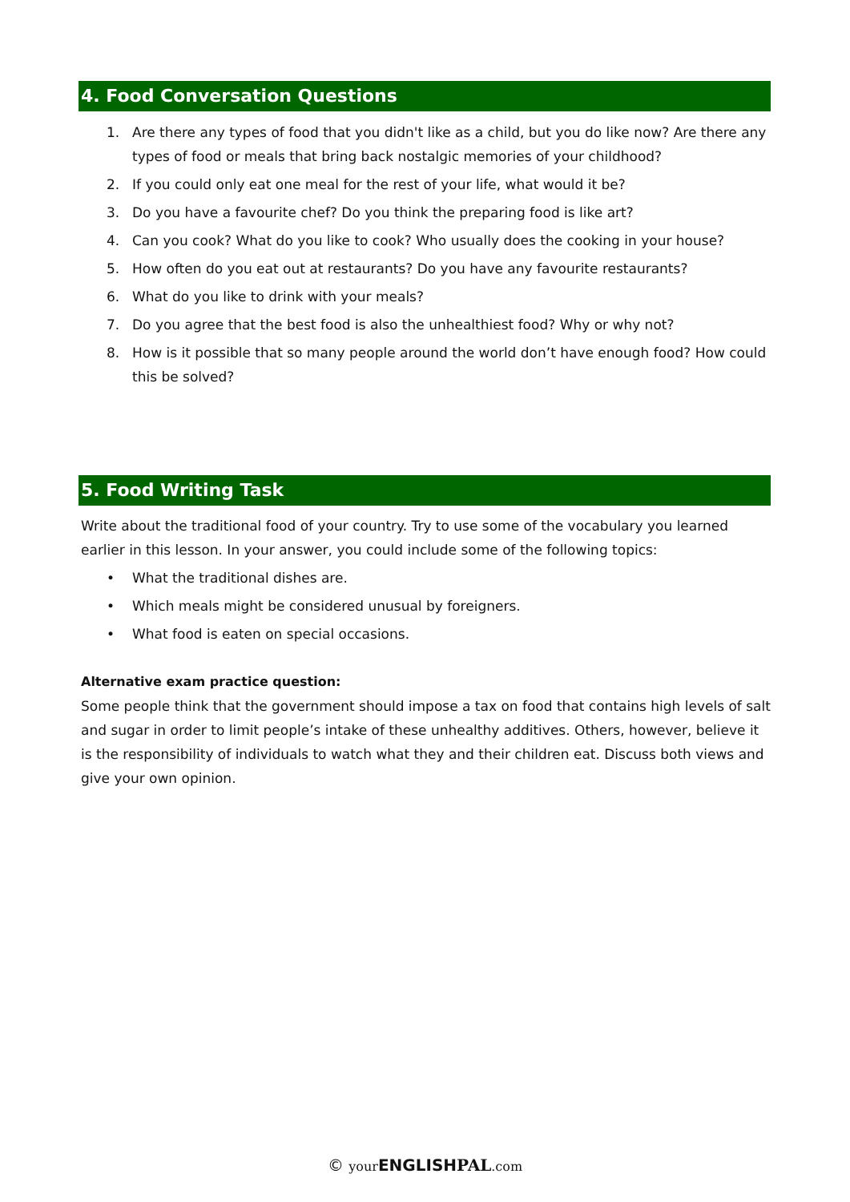4. Food Conversation Questions
1. Are there any types of food that you didn't like as a child, but you do like now? Are there any types of food or meals that bring back nostalgic memories of your childhood?
2. If you could only eat one meal for the rest of your life, what would it be?
3. Do you have a favourite chef? Do you think the preparing food is like art?
4. Can you cook? What do you like to cook? Who usually does the cooking in your house?
5. How often do you eat out at restaurants? Do you have any favourite restaurants?
6. What do you like to drink with your meals?
7. Do you agree that the best food is also the unhealthiest food? Why or why not?
8. How is it possible that so many people around the world don’t have enough food? How could this be solved?
5. Food Writing Task
Write about the traditional food of your country. Try to use some of the vocabulary you learned earlier in this lesson. In your answer, you could include some of the following topics:
• What the traditional dishes are.
• Which meals might be considered unusual by foreigners.
• What food is eaten on special occasions.
Alternative exam practice question:
Some people think that the government should impose a tax on food that contains high levels of salt and sugar in order to limit people’s intake of these unhealthy additives. Others, however, believe it is the responsibility of individuals to watch what they and their children eat. Discuss both views and give your own opinion.
© your ENGLISH PAL.com